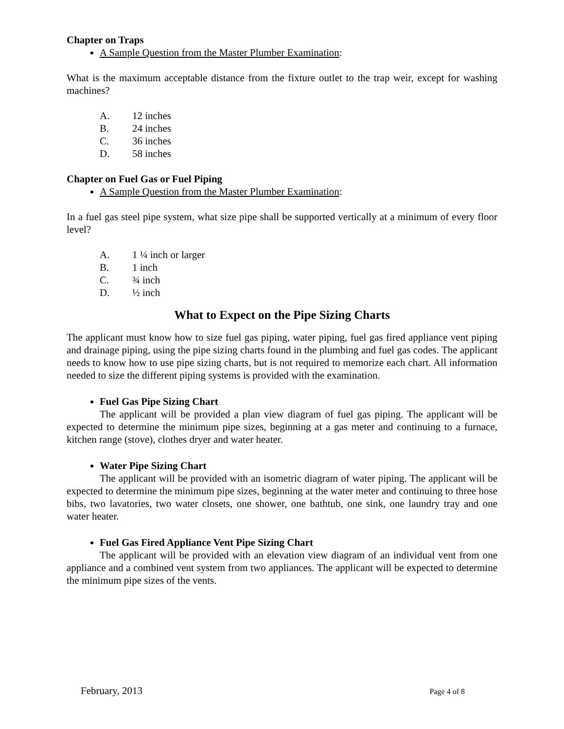Chapter on Traps
A Sample Question from the Master Plumber Examination:
What is the maximum acceptable distance from the fixture outlet to the trap weir, except for washing machines?
A. 12 inches
B. 24 inches
C. 36 inches
D. 58 inches
Chapter on Fuel Gas or Fuel Piping
A Sample Question from the Master Plumber Examination:
In a fuel gas steel pipe system, what size pipe shall be supported vertically at a minimum of every floor level?
A. 1 ¼ inch or larger
B. 1 inch
C. ¾ inch
D. ½ inch
What to Expect on the Pipe Sizing Charts
The applicant must know how to size fuel gas piping, water piping, fuel gas fired appliance vent piping and drainage piping, using the pipe sizing charts found in the plumbing and fuel gas codes. The applicant needs to know how to use pipe sizing charts, but is not required to memorize each chart. All information needed to size the different piping systems is provided with the examination.
Fuel Gas Pipe Sizing Chart
The applicant will be provided a plan view diagram of fuel gas piping. The applicant will be expected to determine the minimum pipe sizes, beginning at a gas meter and continuing to a furnace, kitchen range (stove), clothes dryer and water heater.
Water Pipe Sizing Chart
The applicant will be provided with an isometric diagram of water piping. The applicant will be expected to determine the minimum pipe sizes, beginning at the water meter and continuing to three hose bibs, two lavatories, two water closets, one shower, one bathtub, one sink, one laundry tray and one water heater.
Fuel Gas Fired Appliance Vent Pipe Sizing Chart
The applicant will be provided with an elevation view diagram of an individual vent from one appliance and a combined vent system from two appliances. The applicant will be expected to determine the minimum pipe sizes of the vents.
February, 2013 Page 4 of 8